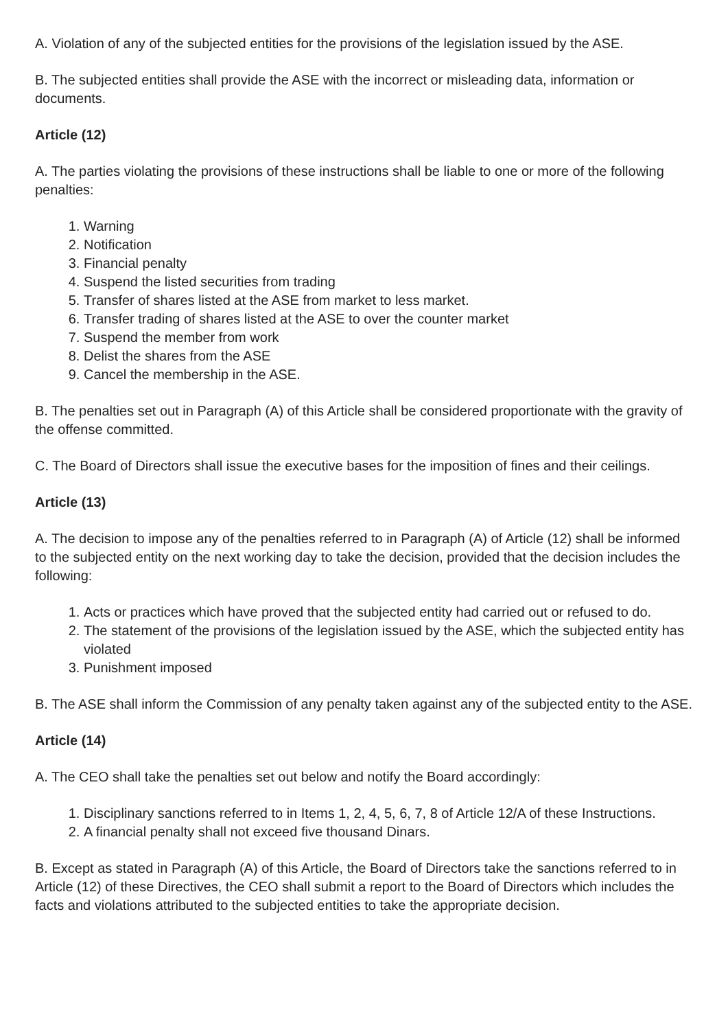A. Violation of any of the subjected entities for the provisions of the legislation issued by the ASE.
B. The subjected entities shall provide the ASE with the incorrect or misleading data, information or documents.
Article (12)
A. The parties violating the provisions of these instructions shall be liable to one or more of the following penalties:
1. Warning
2. Notification
3. Financial penalty
4. Suspend the listed securities from trading
5. Transfer of shares listed at the ASE from market to less market.
6. Transfer trading of shares listed at the ASE to over the counter market
7. Suspend the member from work
8. Delist the shares from the ASE
9. Cancel the membership in the ASE.
B. The penalties set out in Paragraph (A) of this Article shall be considered proportionate with the gravity of the offense committed.
C. The Board of Directors shall issue the executive bases for the imposition of fines and their ceilings.
Article (13)
A. The decision to impose any of the penalties referred to in Paragraph (A) of Article (12) shall be informed to the subjected entity on the next working day to take the decision, provided that the decision includes the following:
1. Acts or practices which have proved that the subjected entity had carried out or refused to do.
2. The statement of the provisions of the legislation issued by the ASE, which the subjected entity has violated
3. Punishment imposed
B. The ASE shall inform the Commission of any penalty taken against any of the subjected entity to the ASE.
Article (14)
A. The CEO shall take the penalties set out below and notify the Board accordingly:
1. Disciplinary sanctions referred to in Items 1, 2, 4, 5, 6, 7, 8 of Article 12/A of these Instructions.
2. A financial penalty shall not exceed five thousand Dinars.
B. Except as stated in Paragraph (A) of this Article, the Board of Directors take the sanctions referred to in Article (12) of these Directives, the CEO shall submit a report to the Board of Directors which includes the facts and violations attributed to the subjected entities to take the appropriate decision.